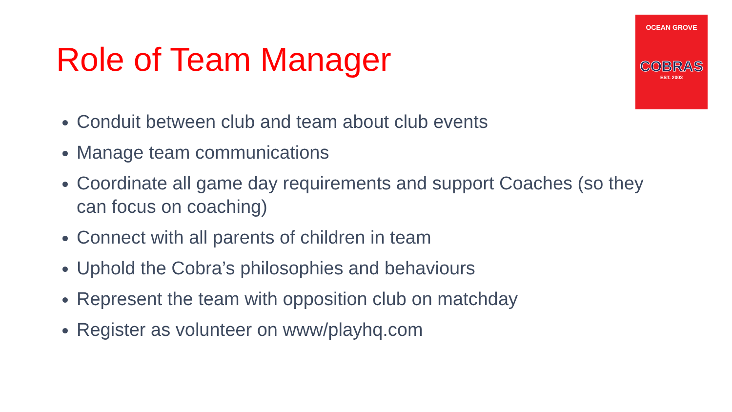Role of Team Manager
OCEAN GROVE
COBRAS
EST. 2003
Conduit between club and team about club events
Manage team communications
Coordinate all game day requirements and support Coaches (so they can focus on coaching)
Connect with all parents of children in team
Uphold the Cobra’s philosophies and behaviours
Represent the team with opposition club on matchday
Register as volunteer on www/playhq.com